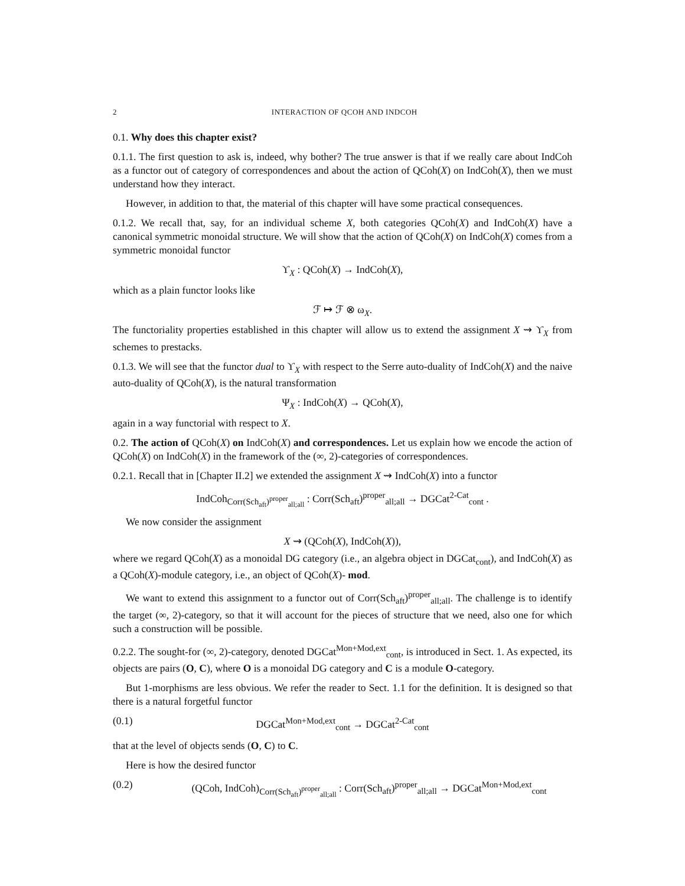2 INTERACTION OF QCOH AND INDCOH
0.1. Why does this chapter exist?
0.1.1. The first question to ask is, indeed, why bother? The true answer is that if we really care about IndCoh as a functor out of category of correspondences and about the action of QCoh(X) on IndCoh(X), then we must understand how they interact.
However, in addition to that, the material of this chapter will have some practical consequences.
0.1.2. We recall that, say, for an individual scheme X, both categories QCoh(X) and IndCoh(X) have a canonical symmetric monoidal structure. We will show that the action of QCoh(X) on IndCoh(X) comes from a symmetric monoidal functor
ϒ<sub>X</sub> : QCoh(X) → IndCoh(X),
which as a plain functor looks like
ℱ ↦ ℱ ⊗ ω<sub>X</sub>.
The functoriality properties established in this chapter will allow us to extend the assignment X ⇝ ϒ<sub>X</sub> from schemes to prestacks.
0.1.3. We will see that the functor dual to ϒ<sub>X</sub> with respect to the Serre auto-duality of IndCoh(X) and the naive auto-duality of QCoh(X), is the natural transformation
Ψ<sub>X</sub> : IndCoh(X) → QCoh(X),
again in a way functorial with respect to X.
0.2. The action of QCoh(X) on IndCoh(X) and correspondences. Let us explain how we encode the action of QCoh(X) on IndCoh(X) in the framework of the (∞, 2)-categories of correspondences.
0.2.1. Recall that in [Chapter II.2] we extended the assignment X ⇝ IndCoh(X) into a functor
IndCoh<sub>Corr(Sch<sub>aft</sub>)<sup>proper</sup><sub>all;all</sub></sub> : Corr(Sch<sub>aft</sub>)<sup>proper</sup><sub>all;all</sub> → DGCat<sup>2-Cat</sup><sub>cont</sub> .
We now consider the assignment
X ⇝ (QCoh(X), IndCoh(X)),
where we regard QCoh(X) as a monoidal DG category (i.e., an algebra object in DGCat<sub>cont</sub>), and IndCoh(X) as a QCoh(X)-module category, i.e., an object of QCoh(X)- mod.
We want to extend this assignment to a functor out of Corr(Sch<sub>aft</sub>)<sup>proper</sup><sub>all;all</sub>. The challenge is to identify the target (∞, 2)-category, so that it will account for the pieces of structure that we need, also one for which such a construction will be possible.
0.2.2. The sought-for (∞, 2)-category, denoted DGCat<sup>Mon+Mod,ext</sup><sub>cont</sub>, is introduced in Sect. 1. As expected, its objects are pairs (O, C), where O is a monoidal DG category and C is a module O-category.
But 1-morphisms are less obvious. We refer the reader to Sect. 1.1 for the definition. It is designed so that there is a natural forgetful functor
(0.1) DGCat<sup>Mon+Mod,ext</sup><sub>cont</sub> → DGCat<sup>2-Cat</sup><sub>cont</sub>
that at the level of objects sends (O, C) to C.
Here is how the desired functor
(0.2) (QCoh, IndCoh)<sub>Corr(Sch<sub>aft</sub>)<sup>proper</sup><sub>all;all</sub></sub> : Corr(Sch<sub>aft</sub>)<sup>proper</sup><sub>all;all</sub> → DGCat<sup>Mon+Mod,ext</sup><sub>cont</sub>